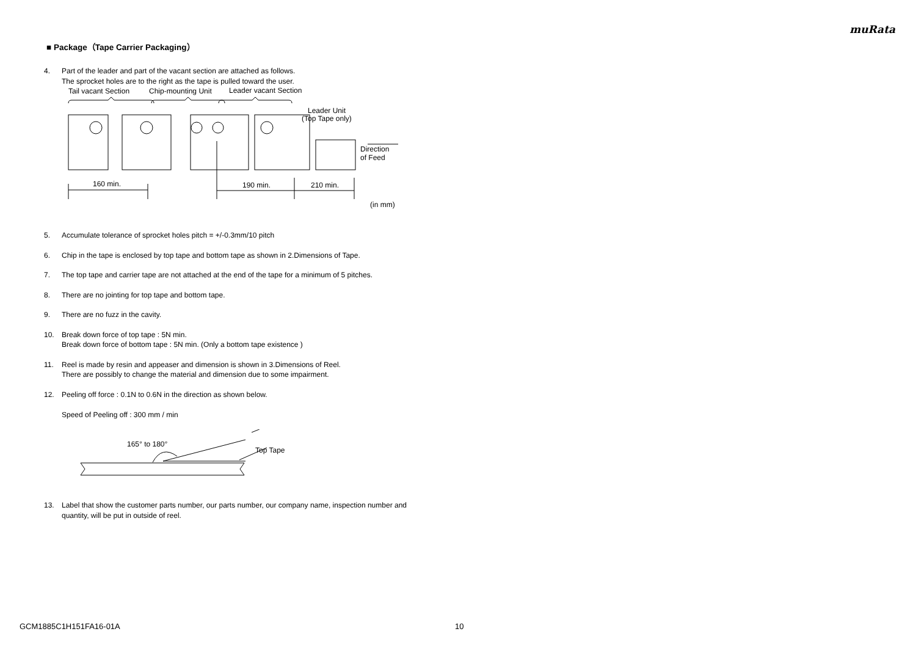muRata
■ Package（Tape Carrier Packaging）
4. Part of the leader and part of the vacant section are attached as follows.
The sprocket holes are to the right as the tape is pulled toward the user.
Tail vacant Section
Chip-mounting Unit
Leader vacant Section
Leader Unit
(Top Tape only)
Direction
of Feed
160 min.
190 min.
210 min.
(in mm)
5. Accumulate tolerance of sprocket holes pitch = +/-0.3mm/10 pitch
6. Chip in the tape is enclosed by top tape and bottom tape as shown in 2.Dimensions of Tape.
7. The top tape and carrier tape are not attached at the end of the tape for a minimum of 5 pitches.
8. There are no jointing for top tape and bottom tape.
9. There are no fuzz in the cavity.
10. Break down force of top tape : 5N min.
Break down force of bottom tape : 5N min. (Only a bottom tape existence )
11. Reel is made by resin and appeaser and dimension is shown in 3.Dimensions of Reel.
There are possibly to change the material and dimension due to some impairment.
12. Peeling off force : 0.1N to 0.6N in the direction as shown below.
Speed of Peeling off : 300 mm / min
165° to 180°
Top Tape
13. Label that show the customer parts number, our parts number, our company name, inspection number and quantity, will be put in outside of reel.
GCM1885C1H151FA16-01A 10